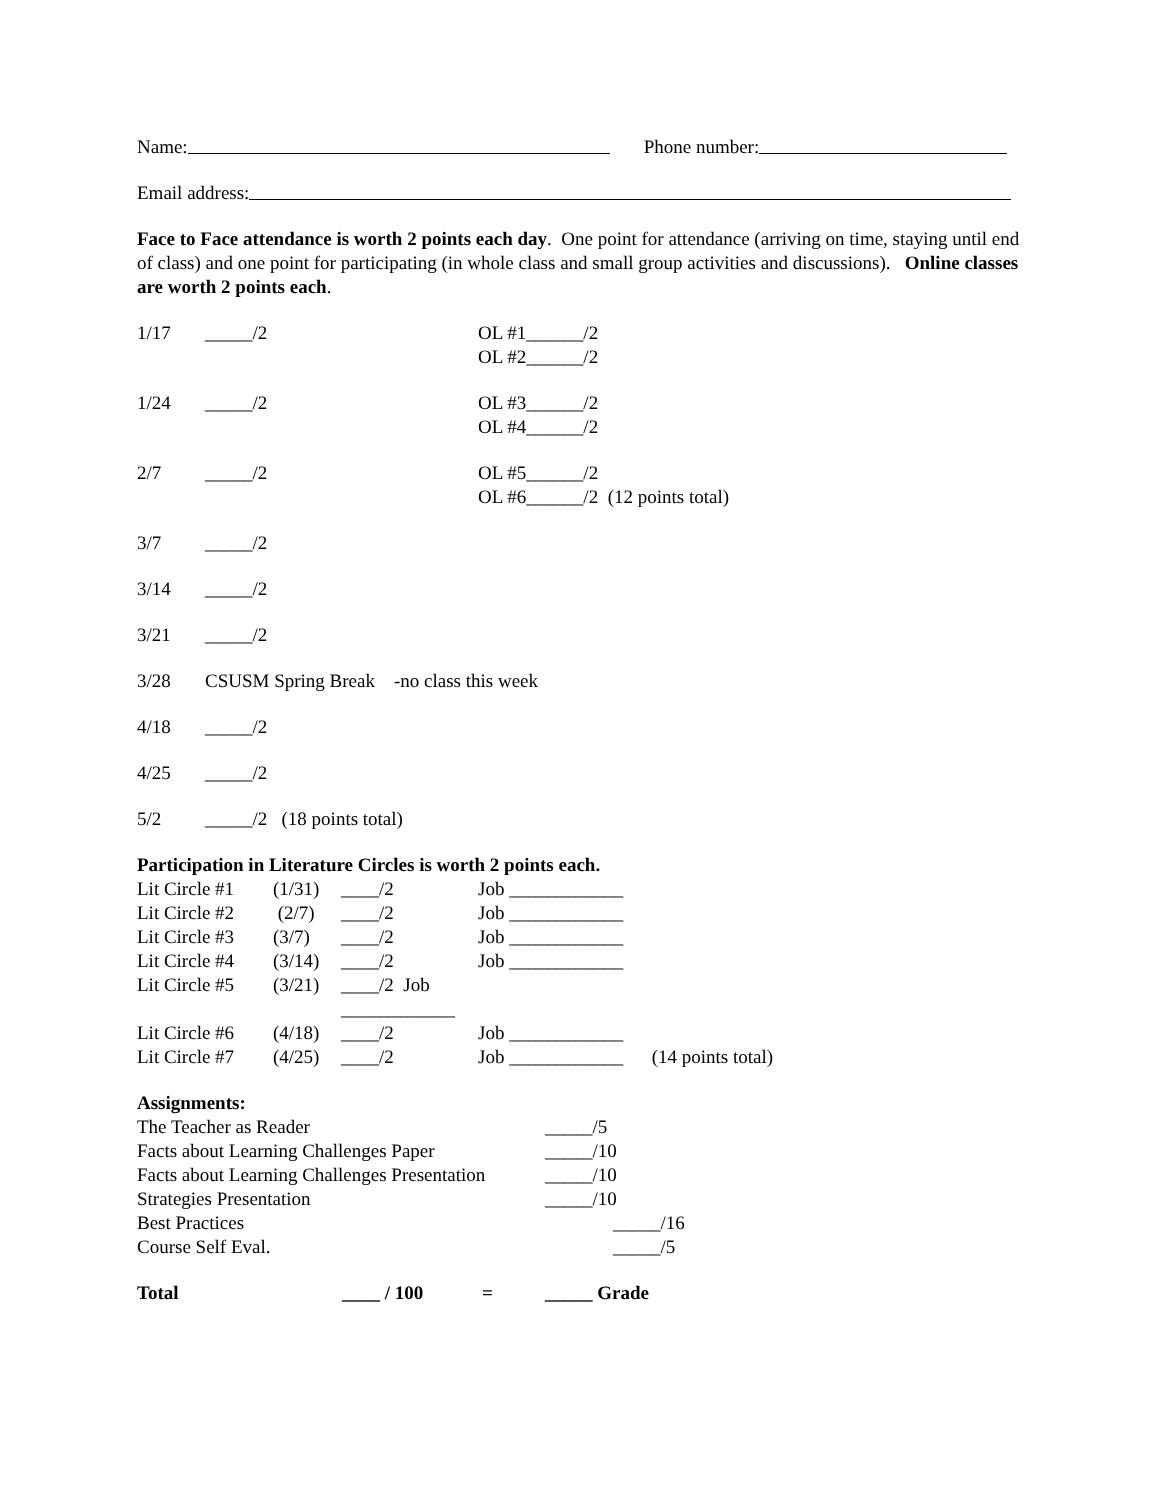Name: Phone number:
Email address:
Face to Face attendance is worth 2 points each day. One point for attendance (arriving on time, staying until end of class) and one point for participating (in whole class and small group activities and discussions). Online classes are worth 2 points each.
1/17 _____/2 OL #1______/2
OL #2______/2
1/24 _____/2 OL #3______/2
OL #4______/2
2/7 _____/2 OL #5______/2
OL #6______/2 (12 points total)
3/7 _____/2
3/14 _____/2
3/21 _____/2
3/28 CSUSM Spring Break -no class this week
4/18 _____/2
4/25 _____/2
5/2 _____/2 (18 points total)
Participation in Literature Circles is worth 2 points each.
Lit Circle #1 (1/31) ____/2 Job ____________
Lit Circle #2 (2/7) ____/2 Job ____________
Lit Circle #3 (3/7) ____/2 Job ____________
Lit Circle #4 (3/14) ____/2 Job ____________
Lit Circle #5 (3/21) ____/2 Job ____________
Lit Circle #6 (4/18) ____/2 Job ____________
Lit Circle #7 (4/25) ____/2 Job ____________ (14 points total)
Assignments:
The Teacher as Reader _____/5
Facts about Learning Challenges Paper _____/10
Facts about Learning Challenges Presentation _____/10
Strategies Presentation _____/10
Best Practices _____/16
Course Self Eval. _____/5
Total ____ / 100 = _____ Grade